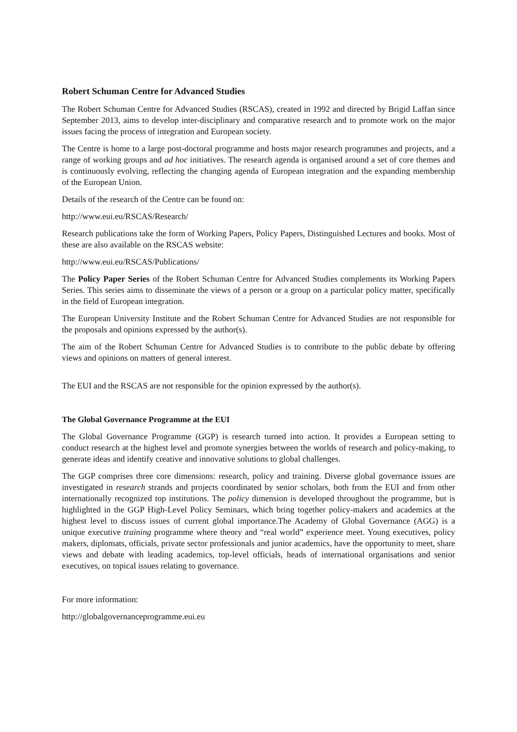Robert Schuman Centre for Advanced Studies
The Robert Schuman Centre for Advanced Studies (RSCAS), created in 1992 and directed by Brigid Laffan since September 2013, aims to develop inter-disciplinary and comparative research and to promote work on the major issues facing the process of integration and European society.
The Centre is home to a large post-doctoral programme and hosts major research programmes and projects, and a range of working groups and ad hoc initiatives. The research agenda is organised around a set of core themes and is continuously evolving, reflecting the changing agenda of European integration and the expanding membership of the European Union.
Details of the research of the Centre can be found on:
http://www.eui.eu/RSCAS/Research/
Research publications take the form of Working Papers, Policy Papers, Distinguished Lectures and books. Most of these are also available on the RSCAS website:
http://www.eui.eu/RSCAS/Publications/
The Policy Paper Series of the Robert Schuman Centre for Advanced Studies complements its Working Papers Series. This series aims to disseminate the views of a person or a group on a particular policy matter, specifically in the field of European integration.
The European University Institute and the Robert Schuman Centre for Advanced Studies are not responsible for the proposals and opinions expressed by the author(s).
The aim of the Robert Schuman Centre for Advanced Studies is to contribute to the public debate by offering views and opinions on matters of general interest.
The EUI and the RSCAS are not responsible for the opinion expressed by the author(s).
The Global Governance Programme at the EUI
The Global Governance Programme (GGP) is research turned into action. It provides a European setting to conduct research at the highest level and promote synergies between the worlds of research and policy-making, to generate ideas and identify creative and innovative solutions to global challenges.
The GGP comprises three core dimensions: research, policy and training. Diverse global governance issues are investigated in research strands and projects coordinated by senior scholars, both from the EUI and from other internationally recognized top institutions. The policy dimension is developed throughout the programme, but is highlighted in the GGP High-Level Policy Seminars, which bring together policy-makers and academics at the highest level to discuss issues of current global importance.The Academy of Global Governance (AGG) is a unique executive training programme where theory and “real world” experience meet. Young executives, policy makers, diplomats, officials, private sector professionals and junior academics, have the opportunity to meet, share views and debate with leading academics, top-level officials, heads of international organisations and senior executives, on topical issues relating to governance.
For more information:
http://globalgovernanceprogramme.eui.eu